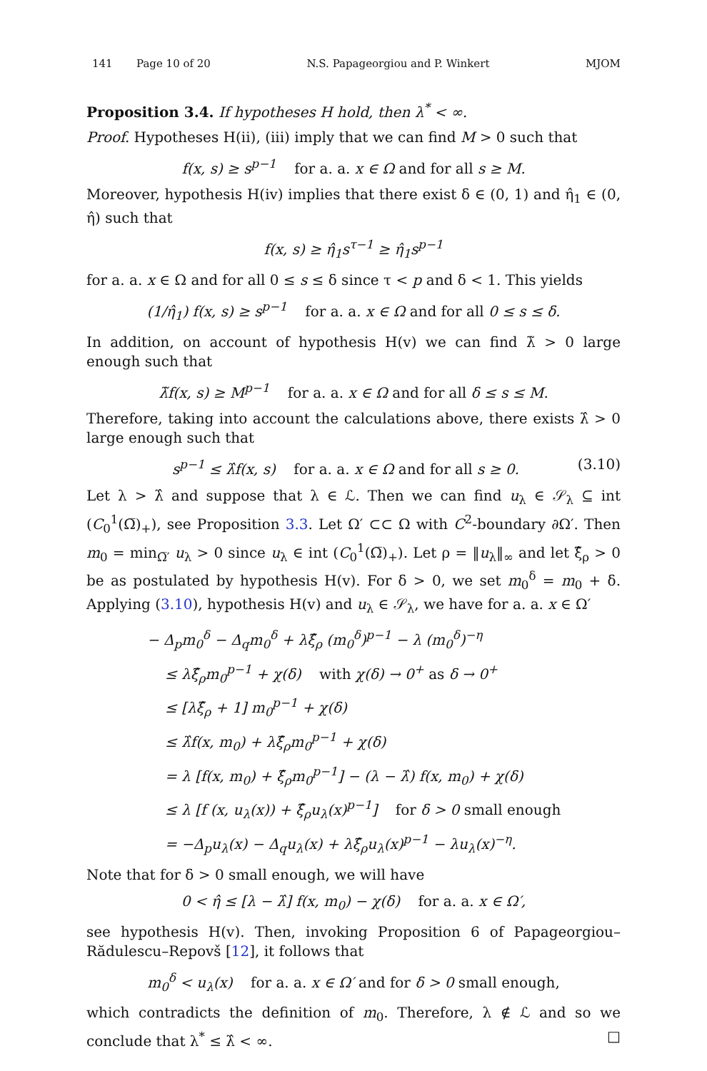141 Page 10 of 20 N.S. Papageorgiou and P. Winkert MJOM
Proposition 3.4. If hypotheses H hold, then λ<sup>*</sup> < ∞.
Proof. Hypotheses H(ii), (iii) imply that we can find M > 0 such that
f(x, s) ≥ s<sup>p−1</sup> for a. a. x ∈ Ω and for all s ≥ M.
Moreover, hypothesis H(iv) implies that there exist δ ∈ (0, 1) and η̂<sub>1</sub> ∈ (0, η̂) such that
f(x, s) ≥ η̂<sub>1</sub>s<sup>τ−1</sup> ≥ η̂<sub>1</sub>s<sup>p−1</sup>
for a. a. x ∈ Ω and for all 0 ≤ s ≤ δ since τ < p and δ < 1. This yields
(1/η̂<sub>1</sub>) f(x, s) ≥ s<sup>p−1</sup> for a. a. x ∈ Ω and for all 0 ≤ s ≤ δ.
In addition, on account of hypothesis H(v) we can find λ̃ > 0 large enough such that
λ̃f(x, s) ≥ M<sup>p−1</sup> for a. a. x ∈ Ω and for all δ ≤ s ≤ M.
Therefore, taking into account the calculations above, there exists λ̂ > 0 large enough such that
s<sup>p−1</sup> ≤ λ̂f(x, s) for a. a. x ∈ Ω and for all s ≥ 0. (3.10)
Let λ > λ̂ and suppose that λ ∈ ℒ. Then we can find u<sub>λ</sub> ∈ 𝒮<sub>λ</sub> ⊆ int (C<sub>0</sub><sup>1</sup>(Ω̅)<sub>+</sub>), see Proposition 3.3. Let Ω′ ⊂⊂ Ω with C<sup>2</sup>-boundary ∂Ω′. Then m<sub>0</sub> = min<sub>Ω̅′</sub> u<sub>λ</sub> > 0 since u<sub>λ</sub> ∈ int (C<sub>0</sub><sup>1</sup>(Ω̅)<sub>+</sub>). Let ρ = ‖u<sub>λ</sub>‖<sub>∞</sub> and let ξ̂<sub>ρ</sub> > 0 be as postulated by hypothesis H(v). For δ > 0, we set m<sub>0</sub><sup>δ</sup> = m<sub>0</sub> + δ. Applying (3.10), hypothesis H(v) and u<sub>λ</sub> ∈ 𝒮<sub>λ</sub>, we have for a. a. x ∈ Ω′
− Δ<sub>p</sub>m<sub>0</sub><sup>δ</sup> − Δ<sub>q</sub>m<sub>0</sub><sup>δ</sup> + λξ̂<sub>ρ</sub> (m<sub>0</sub><sup>δ</sup>)<sup>p−1</sup> − λ (m<sub>0</sub><sup>δ</sup>)<sup>−η</sup>
≤ λξ̂<sub>ρ</sub>m<sub>0</sub><sup>p−1</sup> + χ(δ) with χ(δ) → 0<sup>+</sup> as δ → 0<sup>+</sup>
≤ [λξ̂<sub>ρ</sub> + 1] m<sub>0</sub><sup>p−1</sup> + χ(δ)
≤ λ̂f(x, m<sub>0</sub>) + λξ̂<sub>ρ</sub>m<sub>0</sub><sup>p−1</sup> + χ(δ)
= λ [f(x, m<sub>0</sub>) + ξ̂<sub>ρ</sub>m<sub>0</sub><sup>p−1</sup>] − (λ − λ̂) f(x, m<sub>0</sub>) + χ(δ)
≤ λ [f (x, u<sub>λ</sub>(x)) + ξ̂<sub>ρ</sub>u<sub>λ</sub>(x)<sup>p−1</sup>] for δ > 0 small enough
= −Δ<sub>p</sub>u<sub>λ</sub>(x) − Δ<sub>q</sub>u<sub>λ</sub>(x) + λξ̂<sub>ρ</sub>u<sub>λ</sub>(x)<sup>p−1</sup> − λu<sub>λ</sub>(x)<sup>−η</sup>.
Note that for δ > 0 small enough, we will have
0 < η̂ ≤ [λ − λ̂] f(x, m<sub>0</sub>) − χ(δ) for a. a. x ∈ Ω′,
see hypothesis H(v). Then, invoking Proposition 6 of Papageorgiou–Rădulescu–Repovš [12], it follows that
m<sub>0</sub><sup>δ</sup> < u<sub>λ</sub>(x) for a. a. x ∈ Ω′ and for δ > 0 small enough,
which contradicts the definition of m<sub>0</sub>. Therefore, λ ∉ ℒ and so we conclude that λ<sup>*</sup> ≤ λ̂ < ∞. □